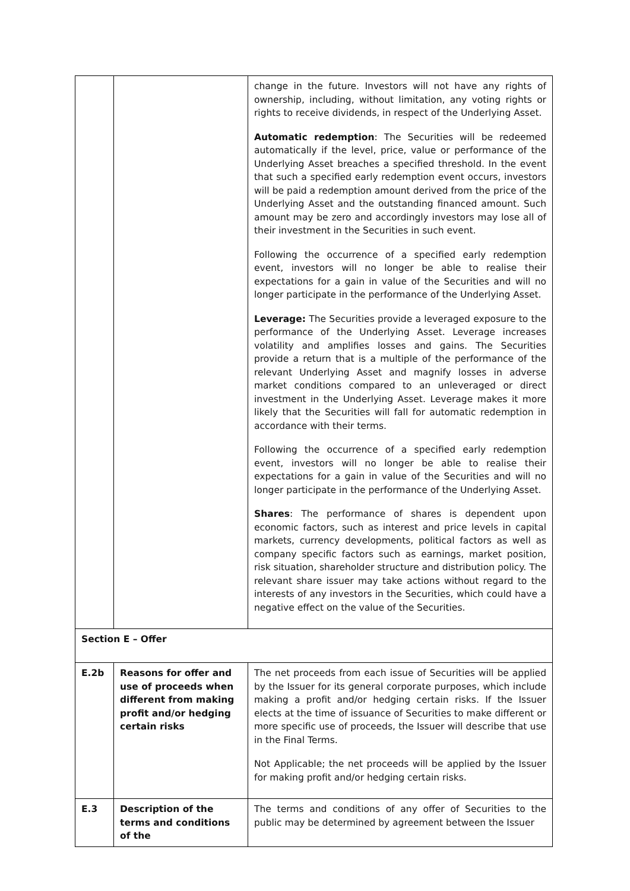| | | change in the future. Investors will not have any rights of ownership, including, without limitation, any voting rights or rights to receive dividends, in respect of the Underlying Asset. Automatic redemption : The Securities will be redeemed automatically if the level, price, value or performance of the Underlying Asset breaches a specified threshold. In the event that such a specified early redemption event occurs, investors will be paid a redemption amount derived from the price of the Underlying Asset and the outstanding financed amount. Such amount may be zero and accordingly investors may lose all of their investment in the Securities in such event. Following the occurrence of a specified early redemption event, investors will no longer be able to realise their expectations for a gain in value of the Securities and will no longer participate in the performance of the Underlying Asset. Leverage: The Securities provide a leveraged exposure to the performance of the Underlying Asset. Leverage increases volatility and amplifies losses and gains. The Securities provide a return that is a multiple of the performance of the relevant Underlying Asset and magnify losses in adverse market conditions compared to an unleveraged or direct investment in the Underlying Asset. Leverage makes it more likely that the Securities will fall for automatic redemption in accordance with their terms. Following the occurrence of a specified early redemption event, investors will no longer be able to realise their expectations for a gain in value of the Securities and will no longer participate in the performance of the Underlying Asset. Shares : The performance of shares is dependent upon economic factors, such as interest and price levels in capital markets, currency developments, political factors as well as company specific factors such as earnings, market position, risk situation, shareholder structure and distribution policy. The relevant share issuer may take actions without regard to the interests of any investors in the Securities, which could have a negative effect on the value of the Securities. |
| Section E – Offer | | |
| E.2b | Reasons for offer and use of proceeds when different from making profit and/or hedging certain risks | The net proceeds from each issue of Securities will be applied by the Issuer for its general corporate purposes, which include making a profit and/or hedging certain risks. If the Issuer elects at the time of issuance of Securities to make different or more specific use of proceeds, the Issuer will describe that use in the Final Terms. Not Applicable; the net proceeds will be applied by the Issuer for making profit and/or hedging certain risks. |
| E.3 | Description of the terms and conditions of the | The terms and conditions of any offer of Securities to the public may be determined by agreement between the Issuer |